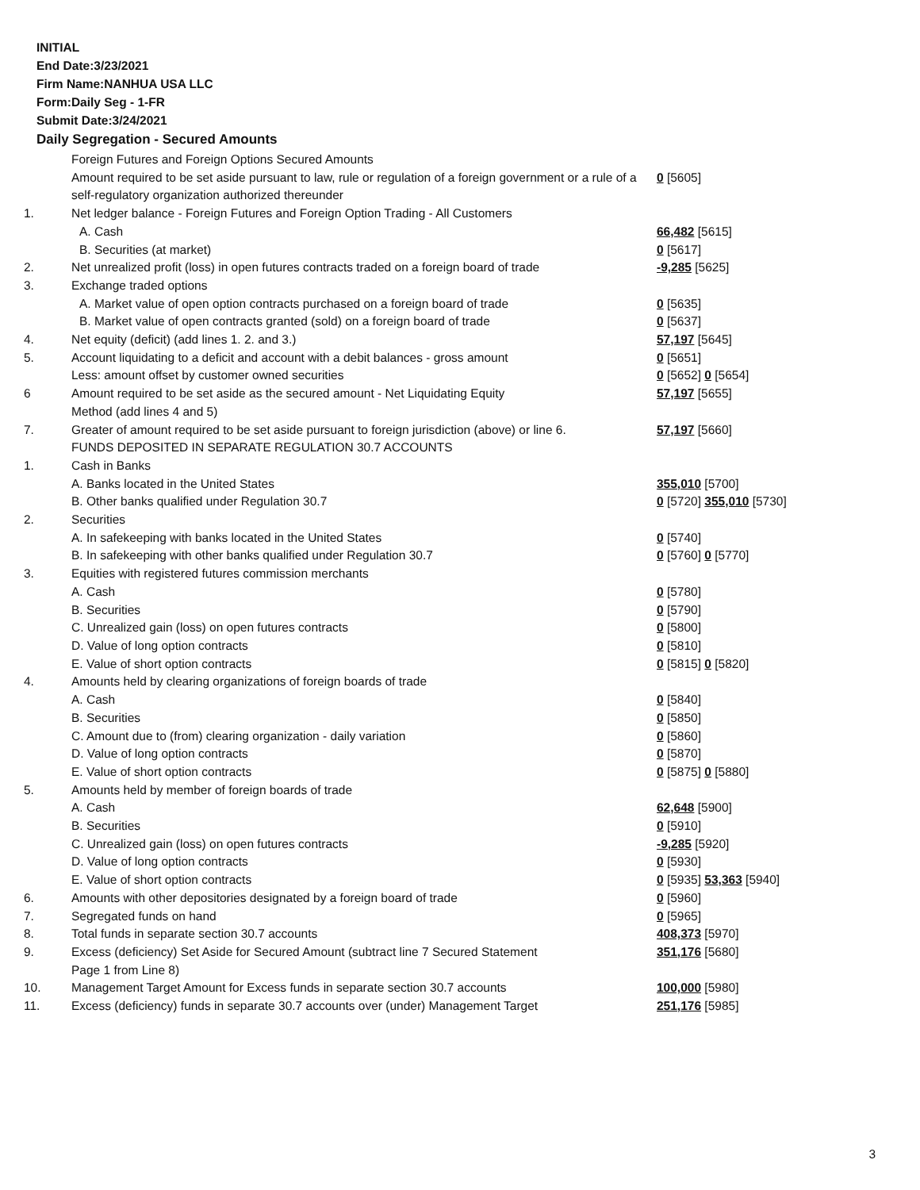INITIAL
End Date:3/23/2021
Firm Name:NANHUA USA LLC
Form:Daily Seg - 1-FR
Submit Date:3/24/2021
Daily Segregation - Secured Amounts
| | Foreign Futures and Foreign Options Secured Amounts | |
| | Amount required to be set aside pursuant to law, rule or regulation of a foreign government or a rule of a self-regulatory organization authorized thereunder | 0 [5605] |
| 1. | Net ledger balance - Foreign Futures and Foreign Option Trading - All Customers | |
| | A. Cash | 66,482 [5615] |
| | B. Securities (at market) | 0 [5617] |
| 2. | Net unrealized profit (loss) in open futures contracts traded on a foreign board of trade | -9,285 [5625] |
| 3. | Exchange traded options | |
| | A. Market value of open option contracts purchased on a foreign board of trade | 0 [5635] |
| | B. Market value of open contracts granted (sold) on a foreign board of trade | 0 [5637] |
| 4. | Net equity (deficit) (add lines 1. 2. and 3.) | 57,197 [5645] |
| 5. | Account liquidating to a deficit and account with a debit balances - gross amount | 0 [5651] |
| | Less: amount offset by customer owned securities | 0 [5652] 0 [5654] |
| 6 | Amount required to be set aside as the secured amount - Net Liquidating Equity Method (add lines 4 and 5) | 57,197 [5655] |
| 7. | Greater of amount required to be set aside pursuant to foreign jurisdiction (above) or line 6. | 57,197 [5660] |
| | FUNDS DEPOSITED IN SEPARATE REGULATION 30.7 ACCOUNTS | |
| 1. | Cash in Banks | |
| | A. Banks located in the United States | 355,010 [5700] |
| | B. Other banks qualified under Regulation 30.7 | 0 [5720] 355,010 [5730] |
| 2. | Securities | |
| | A. In safekeeping with banks located in the United States | 0 [5740] |
| | B. In safekeeping with other banks qualified under Regulation 30.7 | 0 [5760] 0 [5770] |
| 3. | Equities with registered futures commission merchants | |
| | A. Cash | 0 [5780] |
| | B. Securities | 0 [5790] |
| | C. Unrealized gain (loss) on open futures contracts | 0 [5800] |
| | D. Value of long option contracts | 0 [5810] |
| | E. Value of short option contracts | 0 [5815] 0 [5820] |
| 4. | Amounts held by clearing organizations of foreign boards of trade | |
| | A. Cash | 0 [5840] |
| | B. Securities | 0 [5850] |
| | C. Amount due to (from) clearing organization - daily variation | 0 [5860] |
| | D. Value of long option contracts | 0 [5870] |
| | E. Value of short option contracts | 0 [5875] 0 [5880] |
| 5. | Amounts held by member of foreign boards of trade | |
| | A. Cash | 62,648 [5900] |
| | B. Securities | 0 [5910] |
| | C. Unrealized gain (loss) on open futures contracts | -9,285 [5920] |
| | D. Value of long option contracts | 0 [5930] |
| | E. Value of short option contracts | 0 [5935] 53,363 [5940] |
| 6. | Amounts with other depositories designated by a foreign board of trade | 0 [5960] |
| 7. | Segregated funds on hand | 0 [5965] |
| 8. | Total funds in separate section 30.7 accounts | 408,373 [5970] |
| 9. | Excess (deficiency) Set Aside for Secured Amount (subtract line 7 Secured Statement Page 1 from Line 8) | 351,176 [5680] |
| 10. | Management Target Amount for Excess funds in separate section 30.7 accounts | 100,000 [5980] |
| 11. | Excess (deficiency) funds in separate 30.7 accounts over (under) Management Target | 251,176 [5985] |
3